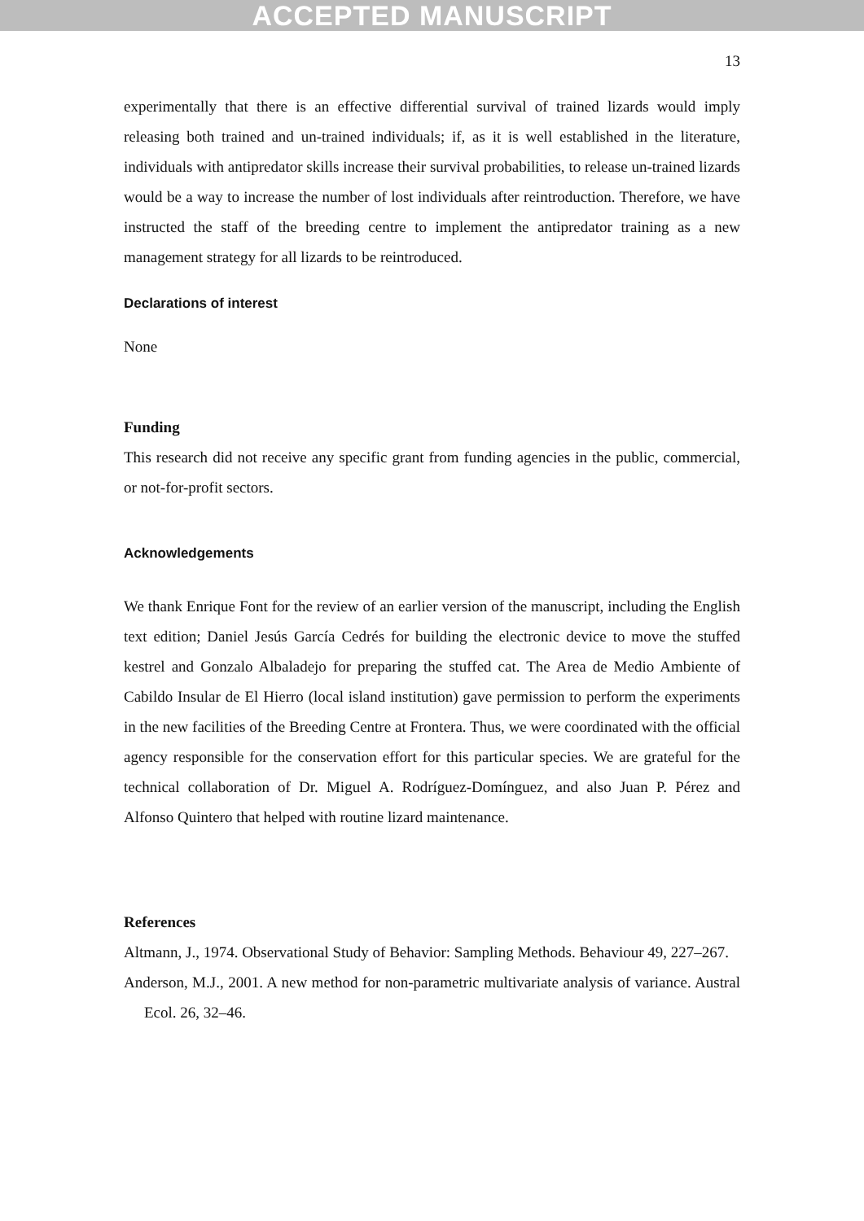ACCEPTED MANUSCRIPT
13
experimentally that there is an effective differential survival of trained lizards would imply releasing both trained and un-trained individuals; if, as it is well established in the literature, individuals with antipredator skills increase their survival probabilities, to release un-trained lizards would be a way to increase the number of lost individuals after reintroduction. Therefore, we have instructed the staff of the breeding centre to implement the antipredator training as a new management strategy for all lizards to be reintroduced.
Declarations of interest
None
Funding
This research did not receive any specific grant from funding agencies in the public, commercial, or not-for-profit sectors.
Acknowledgements
We thank Enrique Font for the review of an earlier version of the manuscript, including the English text edition; Daniel Jesús García Cedrés for building the electronic device to move the stuffed kestrel and Gonzalo Albaladejo for preparing the stuffed cat. The Area de Medio Ambiente of Cabildo Insular de El Hierro (local island institution) gave permission to perform the experiments in the new facilities of the Breeding Centre at Frontera. Thus, we were coordinated with the official agency responsible for the conservation effort for this particular species. We are grateful for the technical collaboration of Dr. Miguel A. Rodríguez-Domínguez, and also Juan P. Pérez and Alfonso Quintero that helped with routine lizard maintenance.
References
Altmann, J., 1974. Observational Study of Behavior: Sampling Methods. Behaviour 49, 227–267.
Anderson, M.J., 2001. A new method for non-parametric multivariate analysis of variance. Austral Ecol. 26, 32–46.